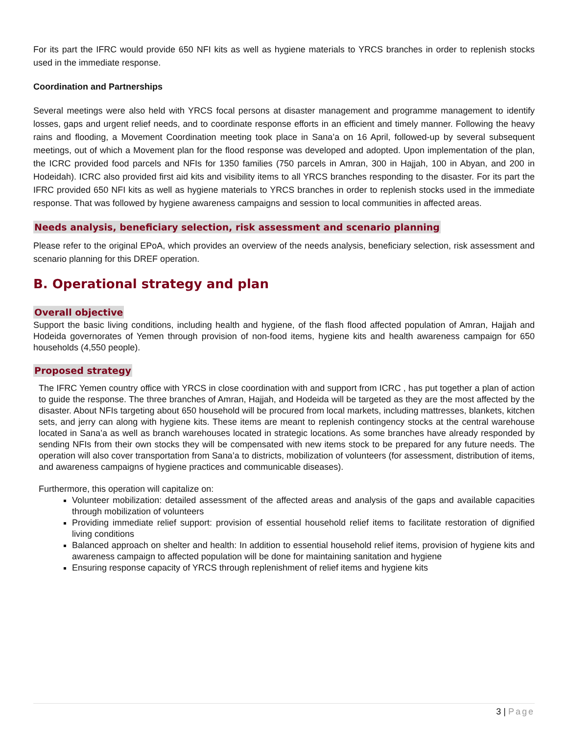For its part the IFRC would provide 650 NFI kits as well as hygiene materials to YRCS branches in order to replenish stocks used in the immediate response.
Coordination and Partnerships
Several meetings were also held with YRCS focal persons at disaster management and programme management to identify losses, gaps and urgent relief needs, and to coordinate response efforts in an efficient and timely manner. Following the heavy rains and flooding, a Movement Coordination meeting took place in Sana’a on 16 April, followed-up by several subsequent meetings, out of which a Movement plan for the flood response was developed and adopted. Upon implementation of the plan, the ICRC provided food parcels and NFIs for 1350 families (750 parcels in Amran, 300 in Hajjah, 100 in Abyan, and 200 in Hodeidah). ICRC also provided first aid kits and visibility items to all YRCS branches responding to the disaster. For its part the IFRC provided 650 NFI kits as well as hygiene materials to YRCS branches in order to replenish stocks used in the immediate response. That was followed by hygiene awareness campaigns and session to local communities in affected areas.
Needs analysis, beneficiary selection, risk assessment and scenario planning
Please refer to the original EPoA, which provides an overview of the needs analysis, beneficiary selection, risk assessment and scenario planning for this DREF operation.
B. Operational strategy and plan
Overall objective
Support the basic living conditions, including health and hygiene, of the flash flood affected population of Amran, Hajjah and Hodeida governorates of Yemen through provision of non-food items, hygiene kits and health awareness campaign for 650 households (4,550 people).
Proposed strategy
The IFRC Yemen country office with YRCS in close coordination with and support from ICRC , has put together a plan of action to guide the response. The three branches of Amran, Hajjah, and Hodeida will be targeted as they are the most affected by the disaster. About NFIs targeting about 650 household will be procured from local markets, including mattresses, blankets, kitchen sets, and jerry can along with hygiene kits. These items are meant to replenish contingency stocks at the central warehouse located in Sana’a as well as branch warehouses located in strategic locations. As some branches have already responded by sending NFIs from their own stocks they will be compensated with new items stock to be prepared for any future needs. The operation will also cover transportation from Sana’a to districts, mobilization of volunteers (for assessment, distribution of items, and awareness campaigns of hygiene practices and communicable diseases).
Furthermore, this operation will capitalize on:
Volunteer mobilization: detailed assessment of the affected areas and analysis of the gaps and available capacities through mobilization of volunteers
Providing immediate relief support: provision of essential household relief items to facilitate restoration of dignified living conditions
Balanced approach on shelter and health: In addition to essential household relief items, provision of hygiene kits and awareness campaign to affected population will be done for maintaining sanitation and hygiene
Ensuring response capacity of YRCS through replenishment of relief items and hygiene kits
3 | Page